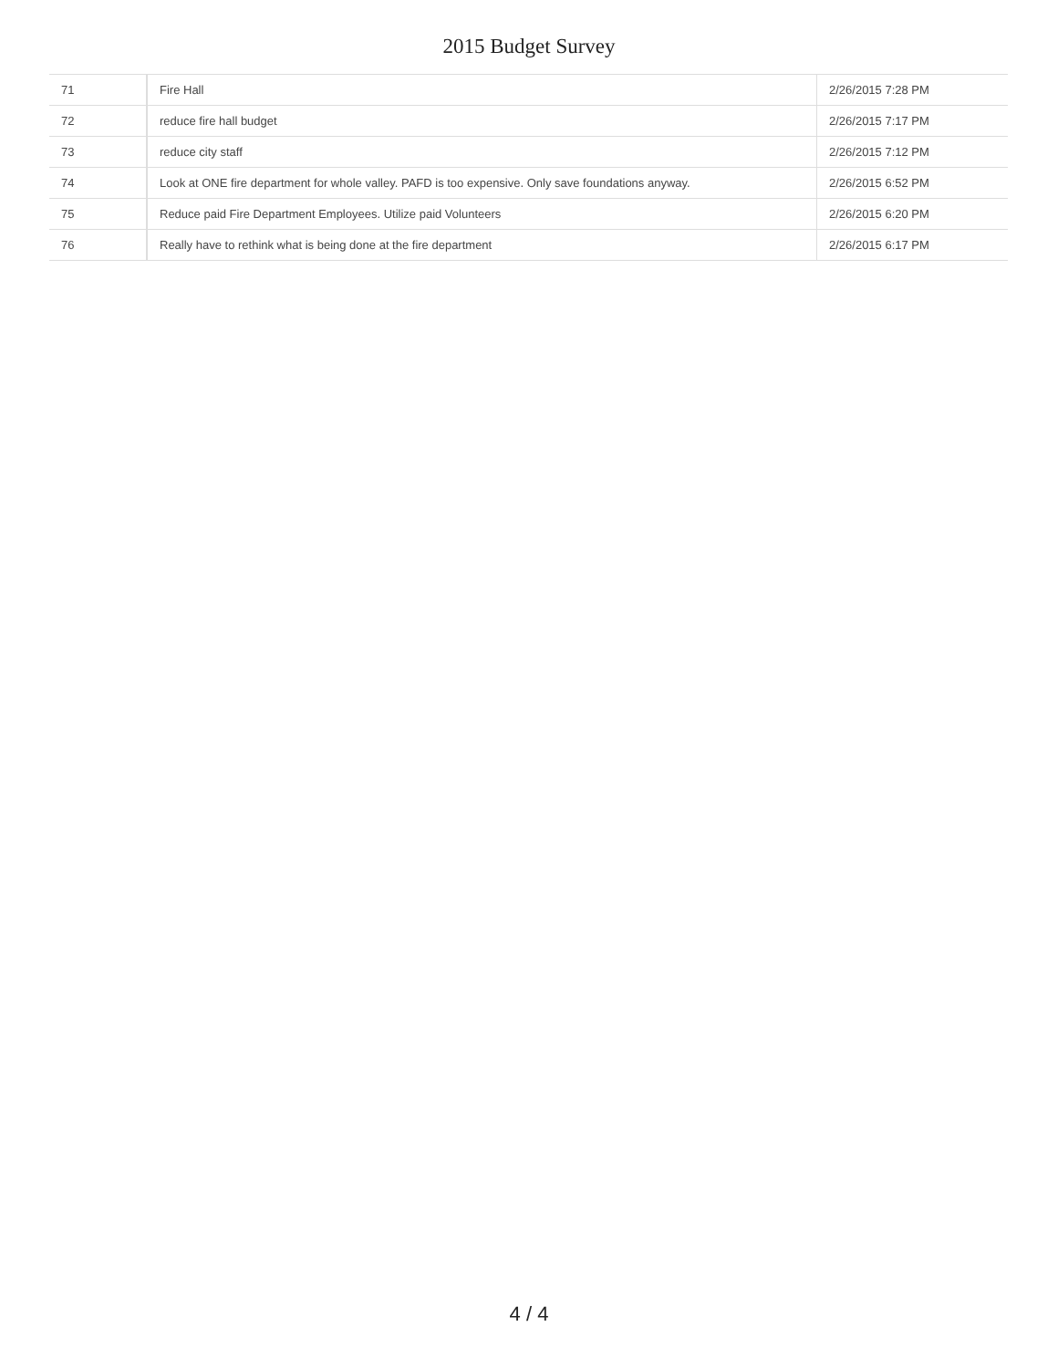2015 Budget Survey
| 71 | Fire Hall | 2/26/2015 7:28 PM |
| 72 | reduce fire hall budget | 2/26/2015 7:17 PM |
| 73 | reduce city staff | 2/26/2015 7:12 PM |
| 74 | Look at ONE fire department for whole valley. PAFD is too expensive. Only save foundations anyway. | 2/26/2015 6:52 PM |
| 75 | Reduce paid Fire Department Employees. Utilize paid Volunteers | 2/26/2015 6:20 PM |
| 76 | Really have to rethink what is being done at the fire department | 2/26/2015 6:17 PM |
4 / 4